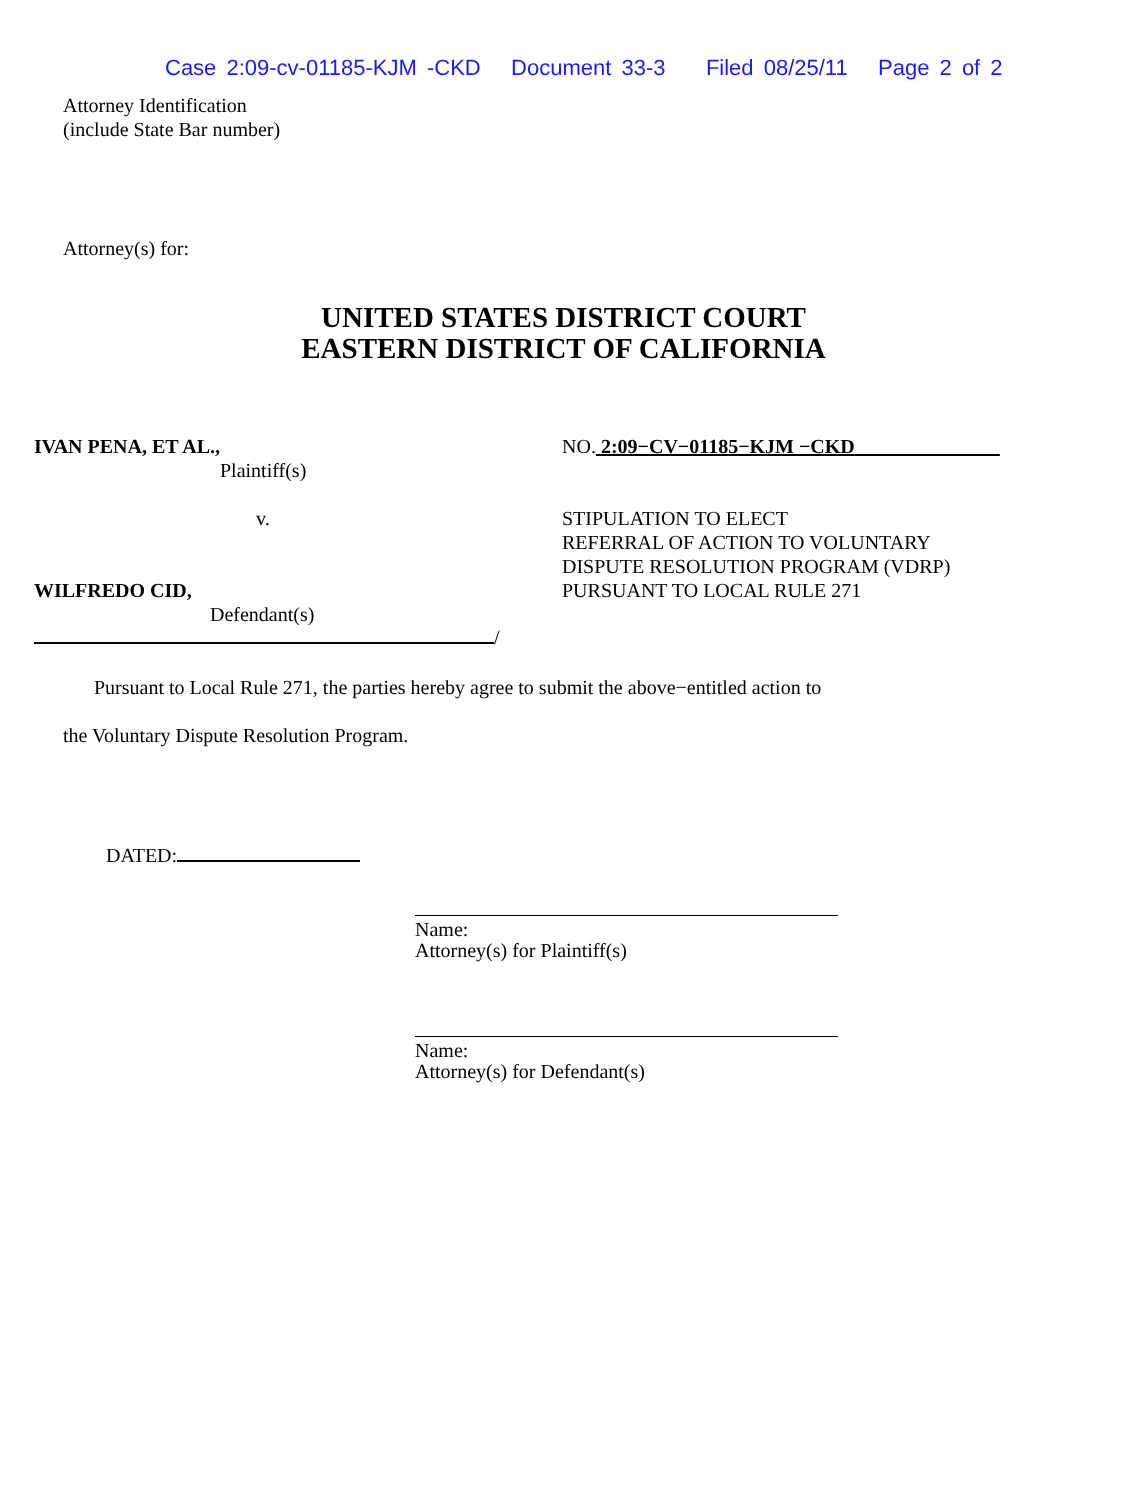Case 2:09-cv-01185-KJM -CKD Document 33-3 Filed 08/25/11 Page 2 of 2
Attorney Identification
(include State Bar number)
Attorney(s) for:
UNITED STATES DISTRICT COURT
EASTERN DISTRICT OF CALIFORNIA
IVAN PENA, ET AL.,
Plaintiff(s)
v.
WILFREDO CID,
Defendant(s)
/
NO. 2:09−CV−01185−KJM −CKD
STIPULATION TO ELECT
REFERRAL OF ACTION TO VOLUNTARY
DISPUTE RESOLUTION PROGRAM (VDRP)
PURSUANT TO LOCAL RULE 271
Pursuant to Local Rule 271, the parties hereby agree to submit the above−entitled action to
the Voluntary Dispute Resolution Program.
DATED:
Name:
Attorney(s) for Plaintiff(s)
Name:
Attorney(s) for Defendant(s)